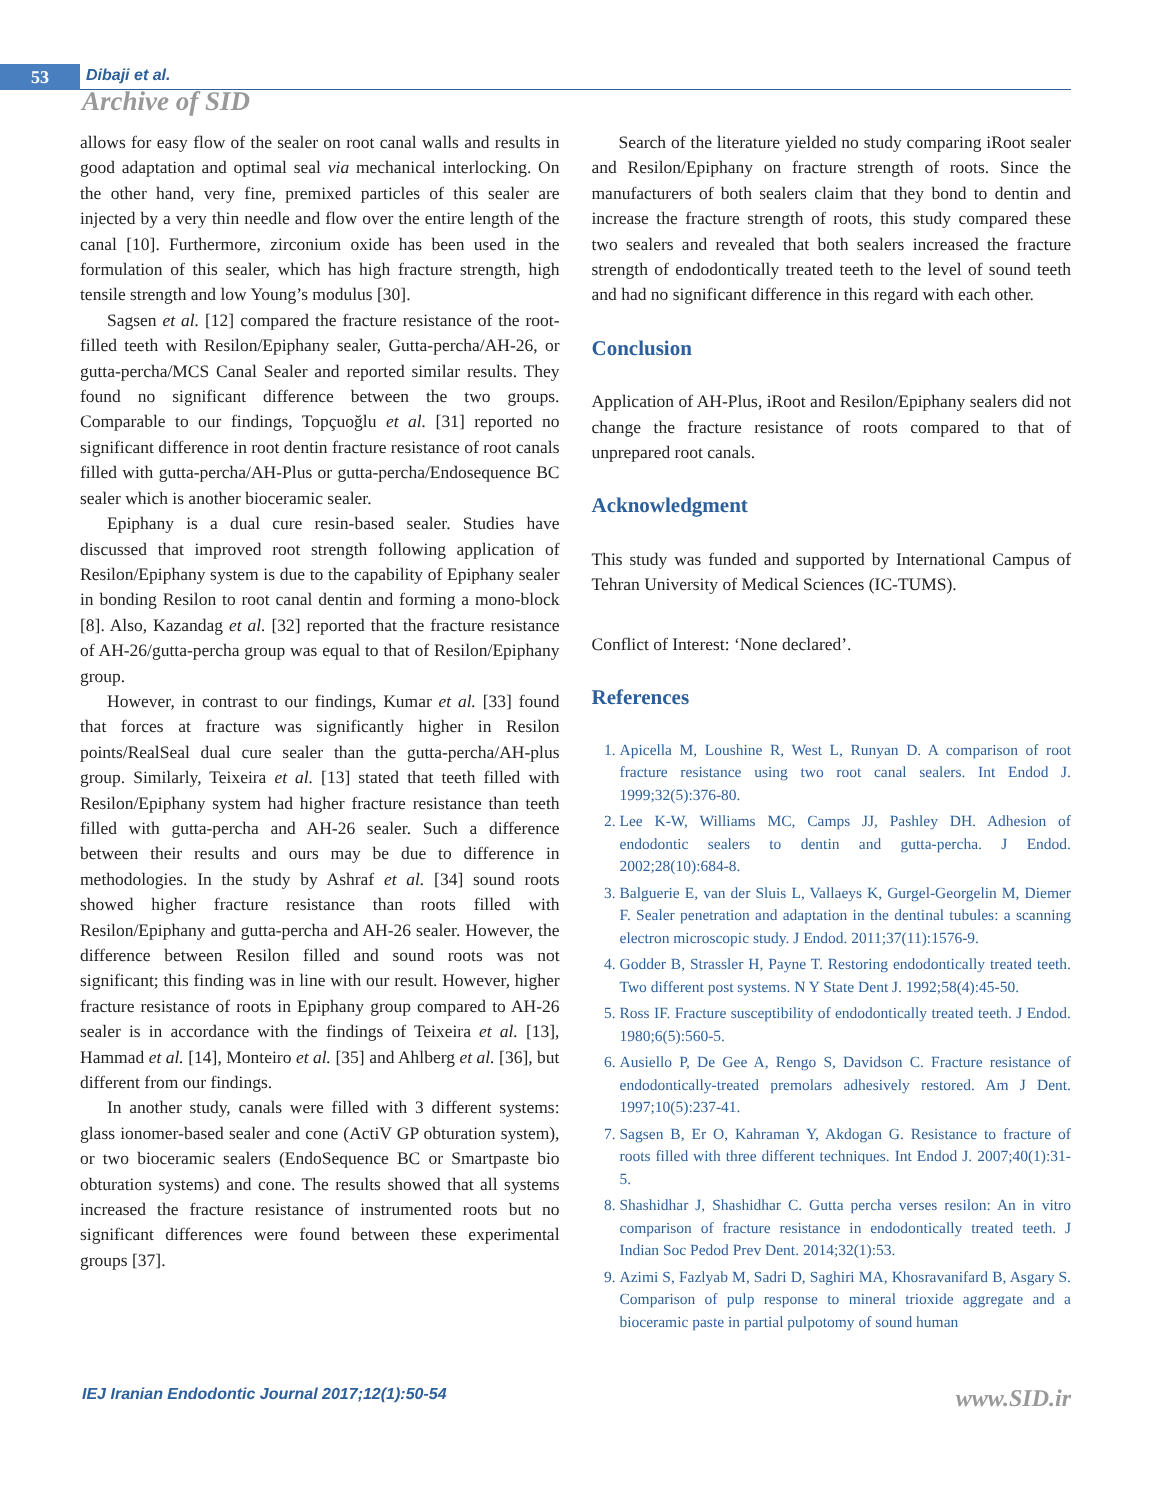53 Dibaji et al.
Archive of SID
allows for easy flow of the sealer on root canal walls and results in good adaptation and optimal seal via mechanical interlocking. On the other hand, very fine, premixed particles of this sealer are injected by a very thin needle and flow over the entire length of the canal [10]. Furthermore, zirconium oxide has been used in the formulation of this sealer, which has high fracture strength, high tensile strength and low Young’s modulus [30].
Sagsen et al. [12] compared the fracture resistance of the root-filled teeth with Resilon/Epiphany sealer, Gutta-percha/AH-26, or gutta-percha/MCS Canal Sealer and reported similar results. They found no significant difference between the two groups. Comparable to our findings, Topçuoğlu et al. [31] reported no significant difference in root dentin fracture resistance of root canals filled with gutta-percha/AH-Plus or gutta-percha/Endosequence BC sealer which is another bioceramic sealer.
Epiphany is a dual cure resin-based sealer. Studies have discussed that improved root strength following application of Resilon/Epiphany system is due to the capability of Epiphany sealer in bonding Resilon to root canal dentin and forming a mono-block [8]. Also, Kazandag et al. [32] reported that the fracture resistance of AH-26/gutta-percha group was equal to that of Resilon/Epiphany group.
However, in contrast to our findings, Kumar et al. [33] found that forces at fracture was significantly higher in Resilon points/RealSeal dual cure sealer than the gutta-percha/AH-plus group. Similarly, Teixeira et al. [13] stated that teeth filled with Resilon/Epiphany system had higher fracture resistance than teeth filled with gutta-percha and AH-26 sealer. Such a difference between their results and ours may be due to difference in methodologies. In the study by Ashraf et al. [34] sound roots showed higher fracture resistance than roots filled with Resilon/Epiphany and gutta-percha and AH-26 sealer. However, the difference between Resilon filled and sound roots was not significant; this finding was in line with our result. However, higher fracture resistance of roots in Epiphany group compared to AH-26 sealer is in accordance with the findings of Teixeira et al. [13], Hammad et al. [14], Monteiro et al. [35] and Ahlberg et al. [36], but different from our findings.
In another study, canals were filled with 3 different systems: glass ionomer-based sealer and cone (ActiV GP obturation system), or two bioceramic sealers (EndoSequence BC or Smartpaste bio obturation systems) and cone. The results showed that all systems increased the fracture resistance of instrumented roots but no significant differences were found between these experimental groups [37].
Search of the literature yielded no study comparing iRoot sealer and Resilon/Epiphany on fracture strength of roots. Since the manufacturers of both sealers claim that they bond to dentin and increase the fracture strength of roots, this study compared these two sealers and revealed that both sealers increased the fracture strength of endodontically treated teeth to the level of sound teeth and had no significant difference in this regard with each other.
Conclusion
Application of AH-Plus, iRoot and Resilon/Epiphany sealers did not change the fracture resistance of roots compared to that of unprepared root canals.
Acknowledgment
This study was funded and supported by International Campus of Tehran University of Medical Sciences (IC-TUMS).
Conflict of Interest: ‘None declared’.
References
1. Apicella M, Loushine R, West L, Runyan D. A comparison of root fracture resistance using two root canal sealers. Int Endod J. 1999;32(5):376-80.
2. Lee K-W, Williams MC, Camps JJ, Pashley DH. Adhesion of endodontic sealers to dentin and gutta-percha. J Endod. 2002;28(10):684-8.
3. Balguerie E, van der Sluis L, Vallaeys K, Gurgel-Georgelin M, Diemer F. Sealer penetration and adaptation in the dentinal tubules: a scanning electron microscopic study. J Endod. 2011;37(11):1576-9.
4. Godder B, Strassler H, Payne T. Restoring endodontically treated teeth. Two different post systems. N Y State Dent J. 1992;58(4):45-50.
5. Ross IF. Fracture susceptibility of endodontically treated teeth. J Endod. 1980;6(5):560-5.
6. Ausiello P, De Gee A, Rengo S, Davidson C. Fracture resistance of endodontically-treated premolars adhesively restored. Am J Dent. 1997;10(5):237-41.
7. Sagsen B, Er O, Kahraman Y, Akdogan G. Resistance to fracture of roots filled with three different techniques. Int Endod J. 2007;40(1):31-5.
8. Shashidhar J, Shashidhar C. Gutta percha verses resilon: An in vitro comparison of fracture resistance in endodontically treated teeth. J Indian Soc Pedod Prev Dent. 2014;32(1):53.
9. Azimi S, Fazlyab M, Sadri D, Saghiri MA, Khosravanifard B, Asgary S. Comparison of pulp response to mineral trioxide aggregate and a bioceramic paste in partial pulpotomy of sound human
IEJ Iranian Endodontic Journal 2017;12(1):50-54 www.SID.ir